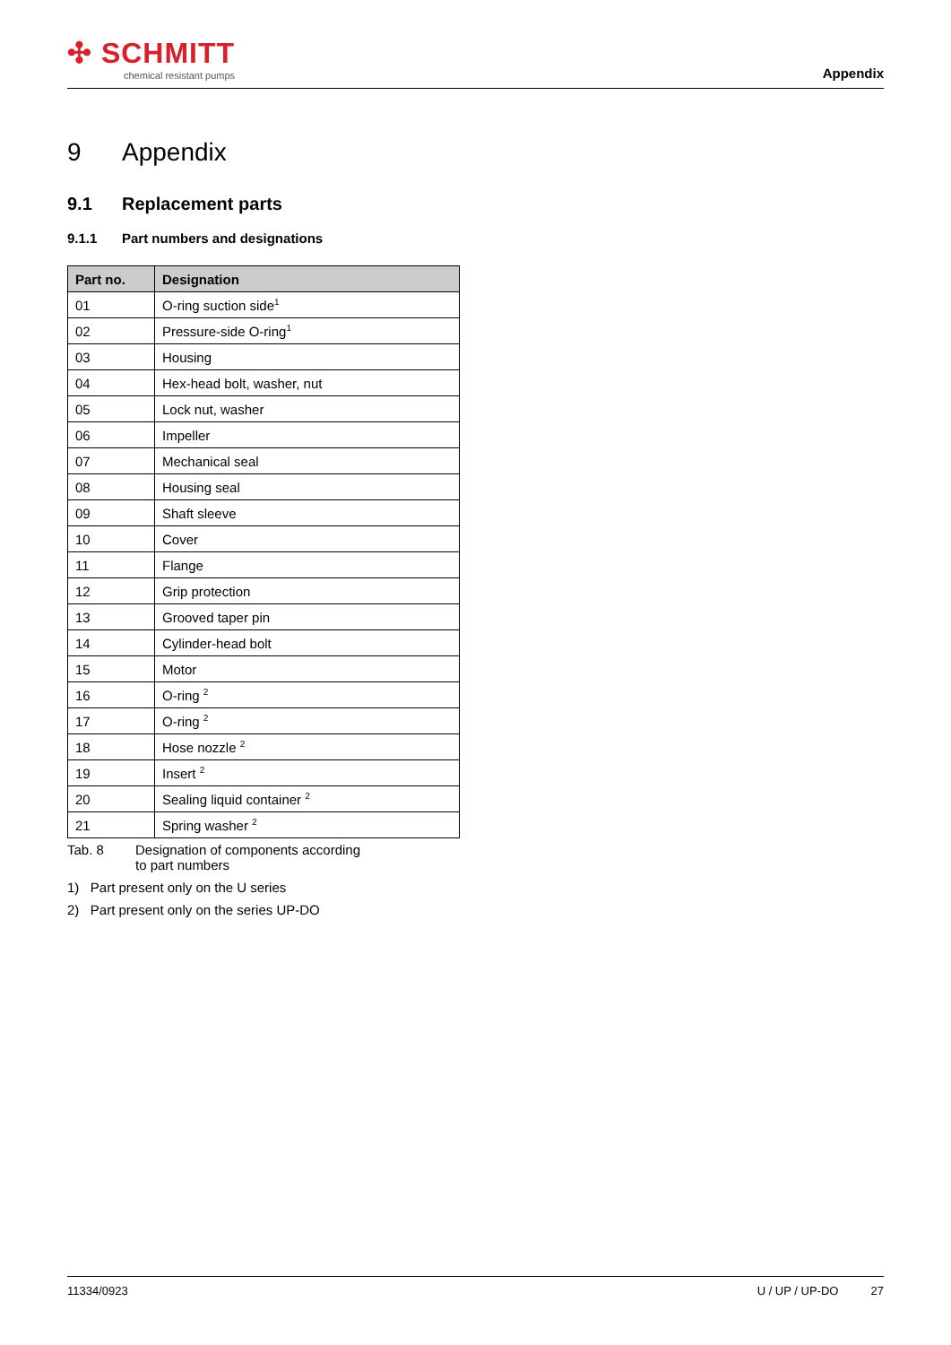✣ SCHMITT
chemical resistant pumps
Appendix
9 Appendix
9.1 Replacement parts
9.1.1 Part numbers and designations
| Part no. | Designation |
| --- | --- |
| 01 | O-ring suction side<sup>1</sup> |
| 02 | Pressure-side O-ring<sup>1</sup> |
| 03 | Housing |
| 04 | Hex-head bolt, washer, nut |
| 05 | Lock nut, washer |
| 06 | Impeller |
| 07 | Mechanical seal |
| 08 | Housing seal |
| 09 | Shaft sleeve |
| 10 | Cover |
| 11 | Flange |
| 12 | Grip protection |
| 13 | Grooved taper pin |
| 14 | Cylinder-head bolt |
| 15 | Motor |
| 16 | O-ring <sup>2</sup> |
| 17 | O-ring <sup>2</sup> |
| 18 | Hose nozzle <sup>2</sup> |
| 19 | Insert <sup>2</sup> |
| 20 | Sealing liquid container <sup>2</sup> |
| 21 | Spring washer <sup>2</sup> |
Tab. 8 Designation of components according
to part numbers
1) Part present only on the U series
2) Part present only on the series UP-DO
11334/0923 U / UP / UP-DO 27